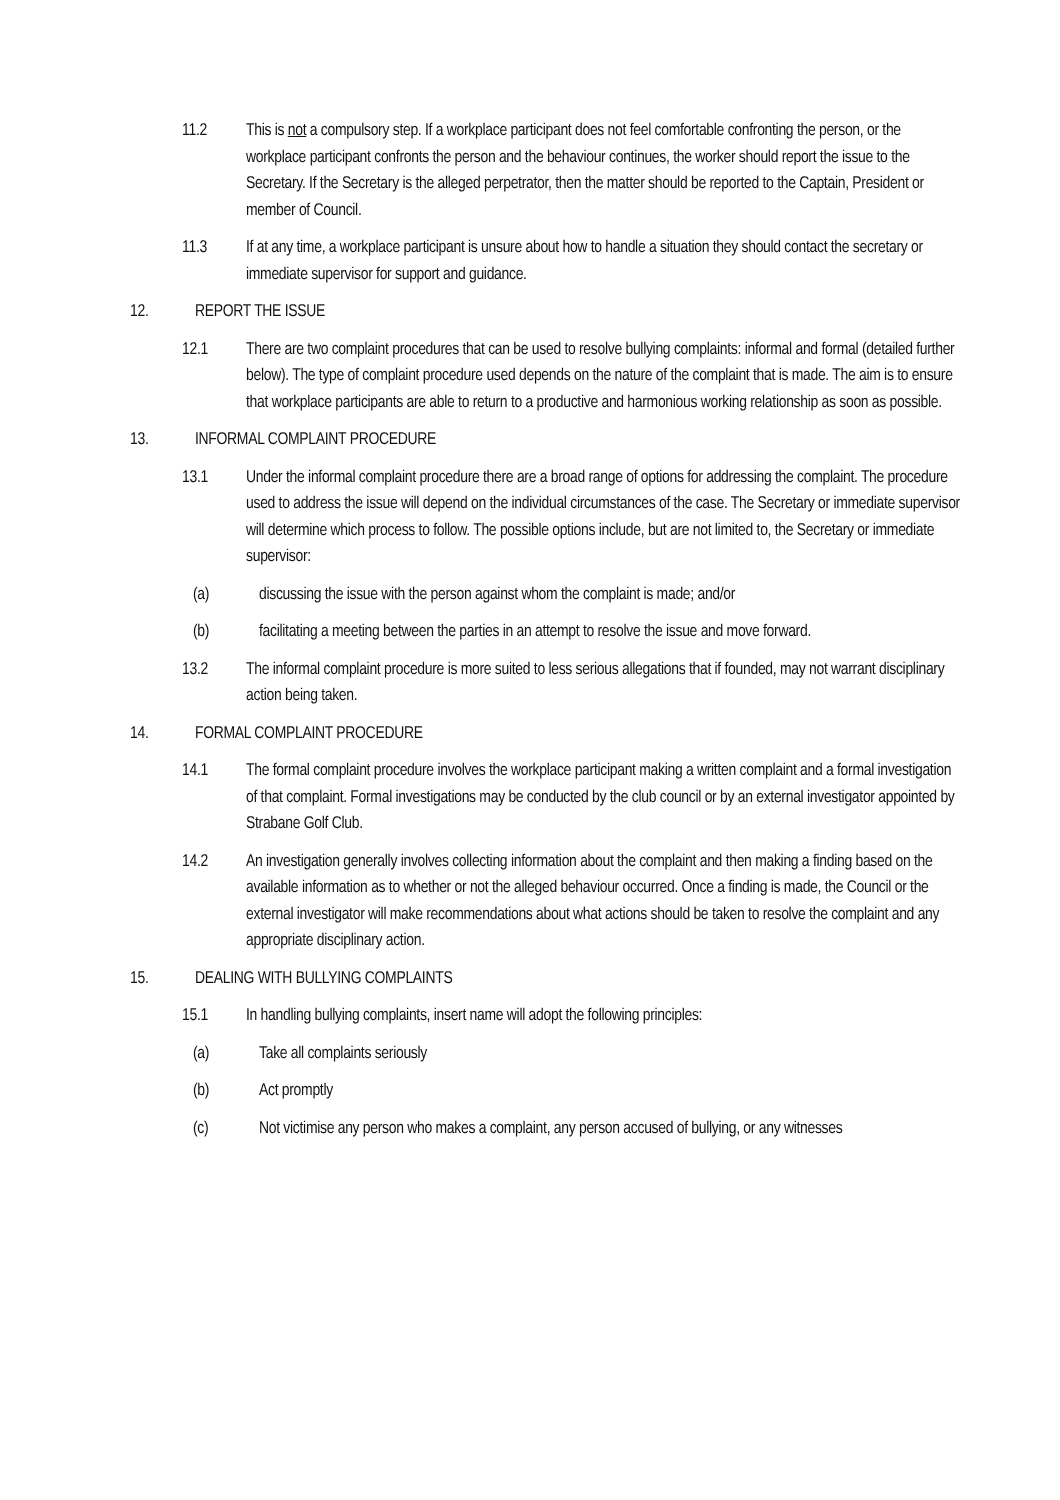11.2 This is not a compulsory step. If a workplace participant does not feel comfortable confronting the person, or the workplace participant confronts the person and the behaviour continues, the worker should report the issue to the Secretary. If the Secretary is the alleged perpetrator, then the matter should be reported to the Captain, President or member of Council.
11.3 If at any time, a workplace participant is unsure about how to handle a situation they should contact the secretary or immediate supervisor for support and guidance.
12. REPORT THE ISSUE
12.1 There are two complaint procedures that can be used to resolve bullying complaints: informal and formal (detailed further below). The type of complaint procedure used depends on the nature of the complaint that is made. The aim is to ensure that workplace participants are able to return to a productive and harmonious working relationship as soon as possible.
13. INFORMAL COMPLAINT PROCEDURE
13.1 Under the informal complaint procedure there are a broad range of options for addressing the complaint. The procedure used to address the issue will depend on the individual circumstances of the case. The Secretary or immediate supervisor will determine which process to follow. The possible options include, but are not limited to, the Secretary or immediate supervisor:
(a) discussing the issue with the person against whom the complaint is made; and/or
(b) facilitating a meeting between the parties in an attempt to resolve the issue and move forward.
13.2 The informal complaint procedure is more suited to less serious allegations that if founded, may not warrant disciplinary action being taken.
14. FORMAL COMPLAINT PROCEDURE
14.1 The formal complaint procedure involves the workplace participant making a written complaint and a formal investigation of that complaint. Formal investigations may be conducted by the club council or by an external investigator appointed by Strabane Golf Club.
14.2 An investigation generally involves collecting information about the complaint and then making a finding based on the available information as to whether or not the alleged behaviour occurred. Once a finding is made, the Council or the external investigator will make recommendations about what actions should be taken to resolve the complaint and any appropriate disciplinary action.
15. DEALING WITH BULLYING COMPLAINTS
15.1 In handling bullying complaints, insert name will adopt the following principles:
(a) Take all complaints seriously
(b) Act promptly
(c) Not victimise any person who makes a complaint, any person accused of bullying, or any witnesses